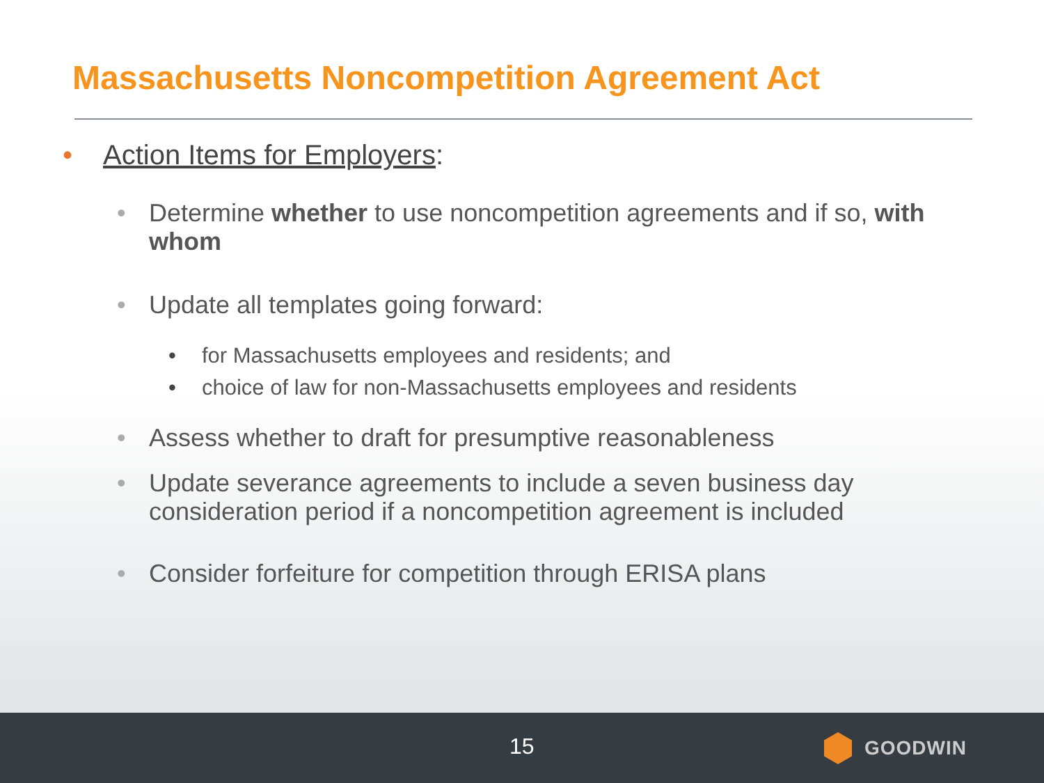Massachusetts Noncompetition Agreement Act
• Action Items for Employers:
• Determine whether to use noncompetition agreements and if so, with whom
• Update all templates going forward:
• for Massachusetts employees and residents; and
• choice of law for non-Massachusetts employees and residents
• Assess whether to draft for presumptive reasonableness
• Update severance agreements to include a seven business day consideration period if a noncompetition agreement is included
• Consider forfeiture for competition through ERISA plans
15 GOODWIN